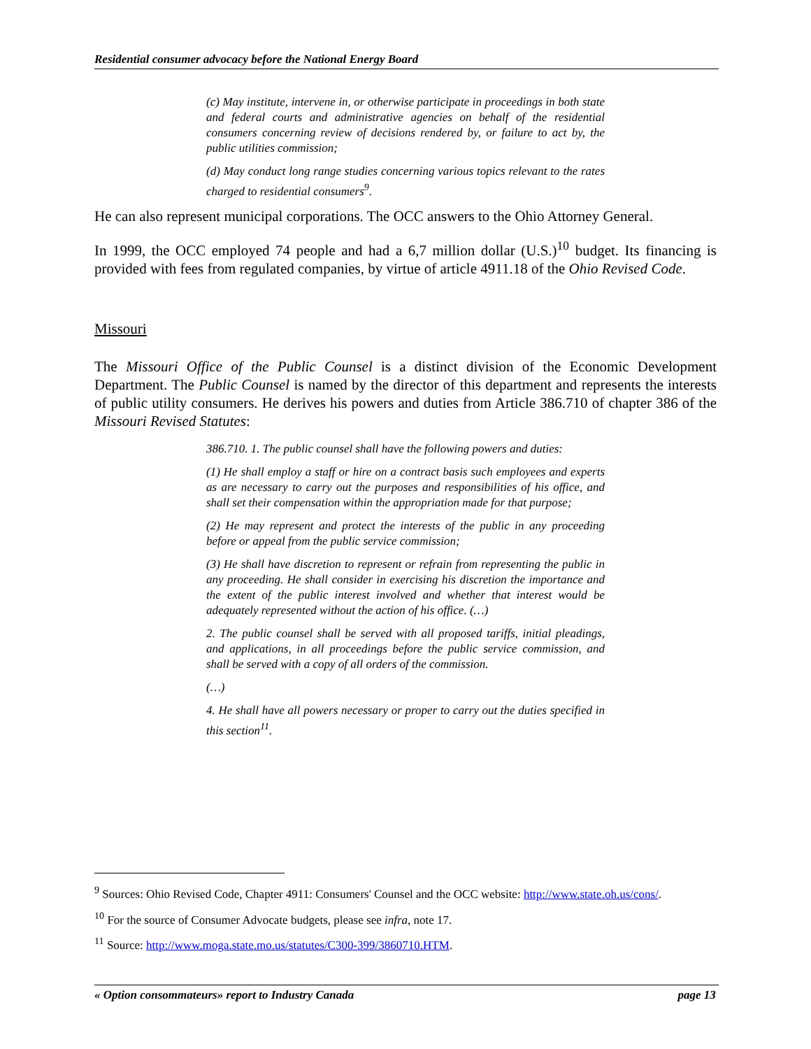Residential consumer advocacy before the National Energy Board
(c) May institute, intervene in, or otherwise participate in proceedings in both state and federal courts and administrative agencies on behalf of the residential consumers concerning review of decisions rendered by, or failure to act by, the public utilities commission;
(d) May conduct long range studies concerning various topics relevant to the rates charged to residential consumers<sup>9</sup>.
He can also represent municipal corporations. The OCC answers to the Ohio Attorney General.
In 1999, the OCC employed 74 people and had a 6,7 million dollar (U.S.)<sup>10</sup> budget. Its financing is provided with fees from regulated companies, by virtue of article 4911.18 of the Ohio Revised Code.
Missouri
The Missouri Office of the Public Counsel is a distinct division of the Economic Development Department. The Public Counsel is named by the director of this department and represents the interests of public utility consumers. He derives his powers and duties from Article 386.710 of chapter 386 of the Missouri Revised Statutes:
386.710. 1. The public counsel shall have the following powers and duties:
(1) He shall employ a staff or hire on a contract basis such employees and experts as are necessary to carry out the purposes and responsibilities of his office, and shall set their compensation within the appropriation made for that purpose;
(2) He may represent and protect the interests of the public in any proceeding before or appeal from the public service commission;
(3) He shall have discretion to represent or refrain from representing the public in any proceeding. He shall consider in exercising his discretion the importance and the extent of the public interest involved and whether that interest would be adequately represented without the action of his office. (…)
2. The public counsel shall be served with all proposed tariffs, initial pleadings, and applications, in all proceedings before the public service commission, and shall be served with a copy of all orders of the commission.
(…)
4. He shall have all powers necessary or proper to carry out the duties specified in this section<sup>11</sup>.
<sup>9</sup> Sources: Ohio Revised Code, Chapter 4911: Consumers' Counsel and the OCC website: http://www.state.oh.us/cons/.
<sup>10</sup> For the source of Consumer Advocate budgets, please see infra, note 17.
<sup>11</sup> Source: http://www.moga.state.mo.us/statutes/C300-399/3860710.HTM.
« Option consommateurs» report to Industry Canada page 13